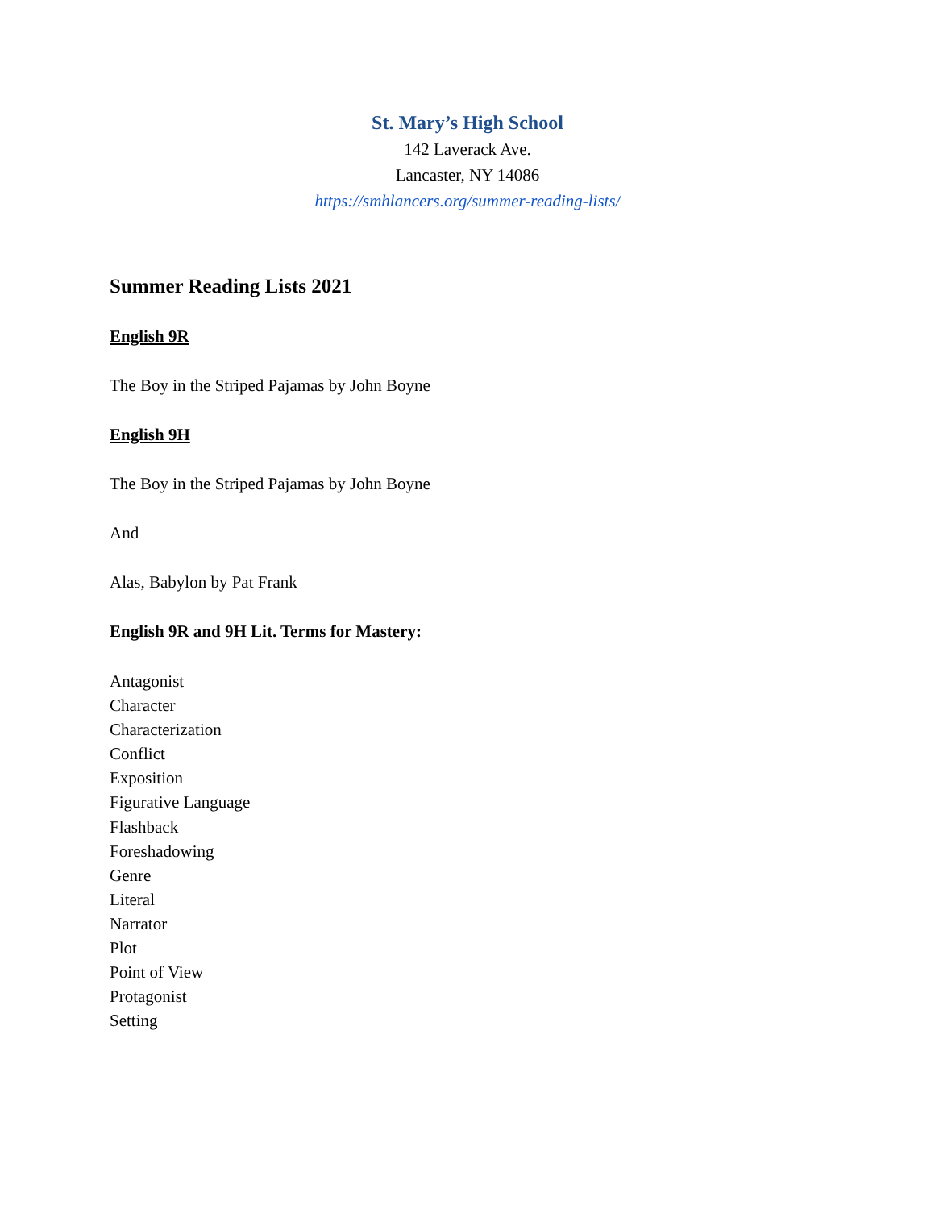St. Mary’s High School
142 Laverack Ave.
Lancaster, NY 14086
https://smhlancers.org/summer-reading-lists/
Summer Reading Lists 2021
English 9R
The Boy in the Striped Pajamas by John Boyne
English 9H
The Boy in the Striped Pajamas by John Boyne
And
Alas, Babylon by Pat Frank
English 9R and 9H Lit. Terms for Mastery:
Antagonist
Character
Characterization
Conflict
Exposition
Figurative Language
Flashback
Foreshadowing
Genre
Literal
Narrator
Plot
Point of View
Protagonist
Setting